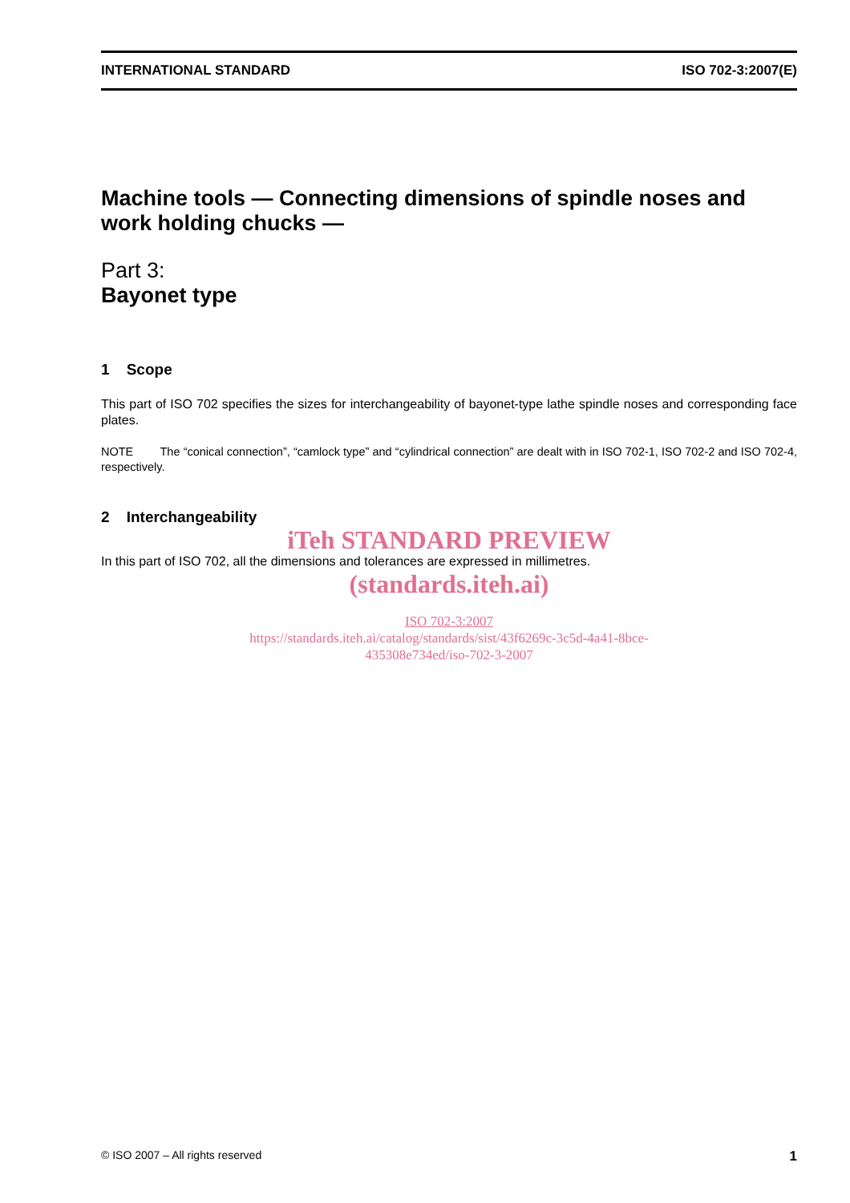INTERNATIONAL STANDARD ISO 702-3:2007(E)
Machine tools — Connecting dimensions of spindle noses and work holding chucks —
Part 3:
Bayonet type
1 Scope
This part of ISO 702 specifies the sizes for interchangeability of bayonet-type lathe spindle noses and corresponding face plates.
NOTE The “conical connection”, “camlock type” and “cylindrical connection” are dealt with in ISO 702-1, ISO 702-2 and ISO 702-4, respectively.
2 Interchangeability
iTeh STANDARD PREVIEW
In this part of ISO 702, all the dimensions and tolerances are expressed in millimetres.
(standards.iteh.ai)
ISO 702-3:2007
https://standards.iteh.ai/catalog/standards/sist/43f6269c-3c5d-4a41-8bce-
435308e734ed/iso-702-3-2007
© ISO 2007 – All rights reserved 1